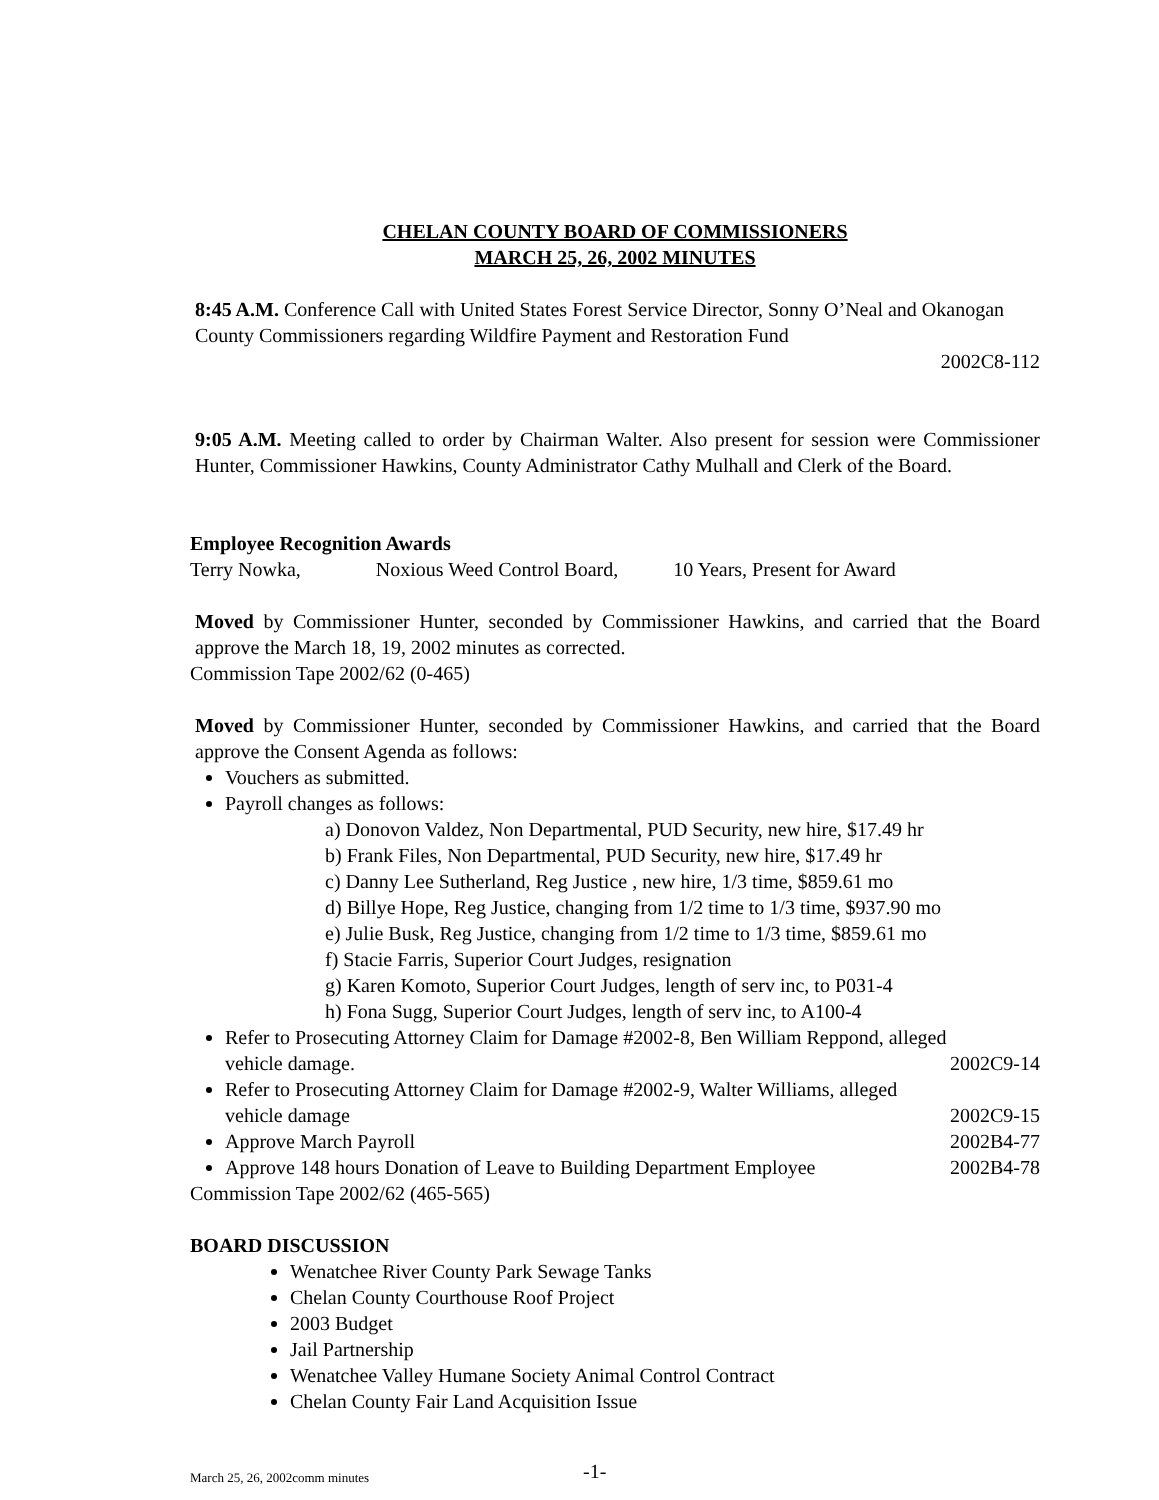CHELAN COUNTY BOARD OF COMMISSIONERS
MARCH 25, 26, 2002 MINUTES
8:45 A.M. Conference Call with United States Forest Service Director, Sonny O’Neal and Okanogan County Commissioners regarding Wildfire Payment and Restoration Fund
2002C8-112
9:05 A.M. Meeting called to order by Chairman Walter. Also present for session were Commissioner Hunter, Commissioner Hawkins, County Administrator Cathy Mulhall and Clerk of the Board.
Employee Recognition Awards
Terry Nowka, Noxious Weed Control Board, 10 Years, Present for Award
Moved by Commissioner Hunter, seconded by Commissioner Hawkins, and carried that the Board approve the March 18, 19, 2002 minutes as corrected.
Commission Tape 2002/62 (0-465)
Moved by Commissioner Hunter, seconded by Commissioner Hawkins, and carried that the Board approve the Consent Agenda as follows:
Vouchers as submitted.
Payroll changes as follows:
a) Donovon Valdez, Non Departmental, PUD Security, new hire, $17.49 hr
b) Frank Files, Non Departmental, PUD Security, new hire, $17.49 hr
c) Danny Lee Sutherland, Reg Justice , new hire, 1/3 time, $859.61 mo
d) Billye Hope, Reg Justice, changing from 1/2 time to 1/3 time, $937.90 mo
e) Julie Busk, Reg Justice, changing from 1/2 time to 1/3 time, $859.61 mo
f) Stacie Farris, Superior Court Judges, resignation
g) Karen Komoto, Superior Court Judges, length of serv inc, to P031-4
h) Fona Sugg, Superior Court Judges, length of serv inc, to A100-4
Refer to Prosecuting Attorney Claim for Damage #2002-8, Ben William Reppond, alleged
vehicle damage. 2002C9-14
Refer to Prosecuting Attorney Claim for Damage #2002-9, Walter Williams, alleged
vehicle damage 2002C9-15
Approve March Payroll 2002B4-77
Approve 148 hours Donation of Leave to Building Department Employee 2002B4-78
Commission Tape 2002/62 (465-565)
BOARD DISCUSSION
Wenatchee River County Park Sewage Tanks
Chelan County Courthouse Roof Project
2003 Budget
Jail Partnership
Wenatchee Valley Humane Society Animal Control Contract
Chelan County Fair Land Acquisition Issue
March 25, 26, 2002comm minutes -1-